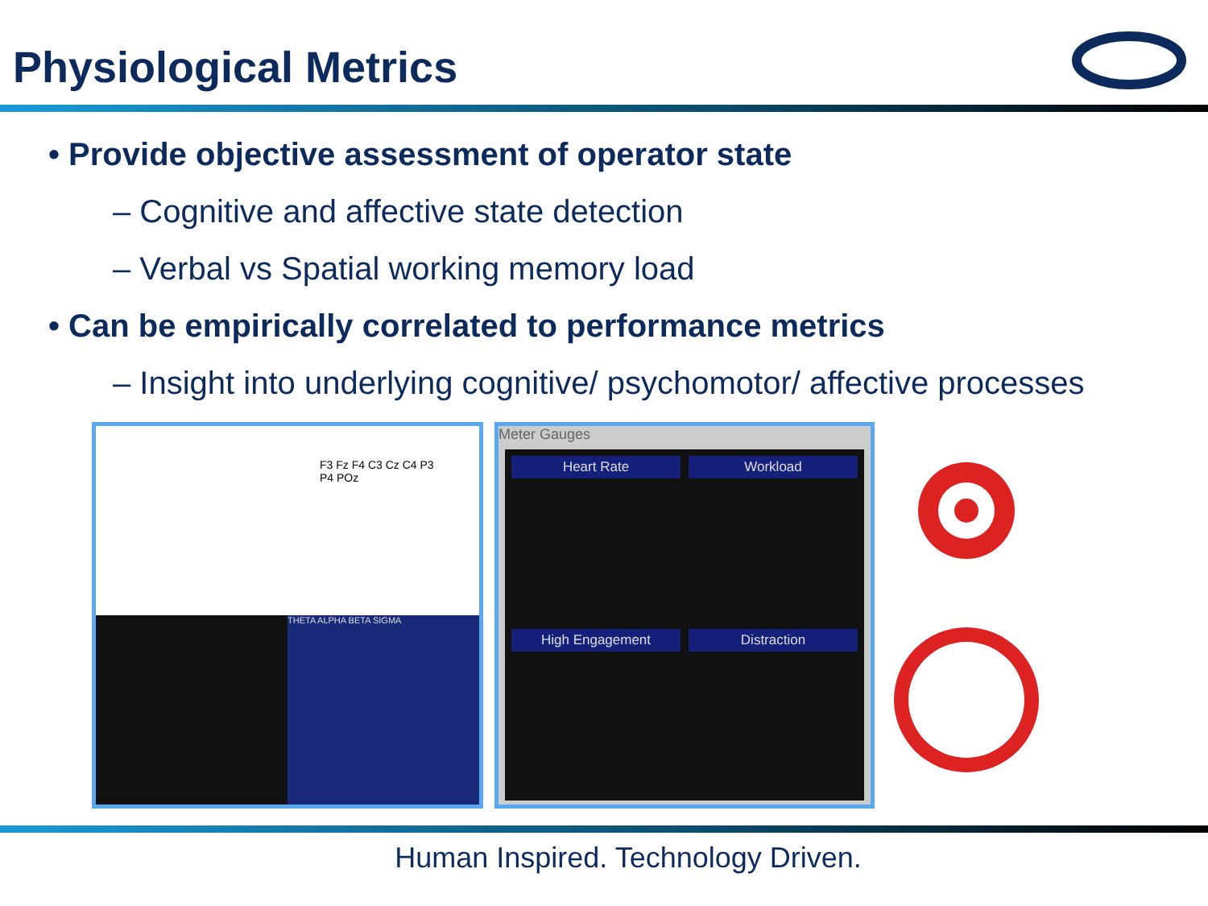Physiological Metrics
• Provide objective assessment of operator state
– Cognitive and affective state detection
– Verbal vs Spatial working memory load
• Can be empirically correlated to performance metrics
– Insight into underlying cognitive/ psychomotor/ affective processes
F3 Fz F4 C3 Cz C4 P3 P4 POz
THETA ALPHA BETA SIGMA
Meter Gauges
Heart Rate
Workload
High Engagement
Distraction
Human Inspired. Technology Driven.